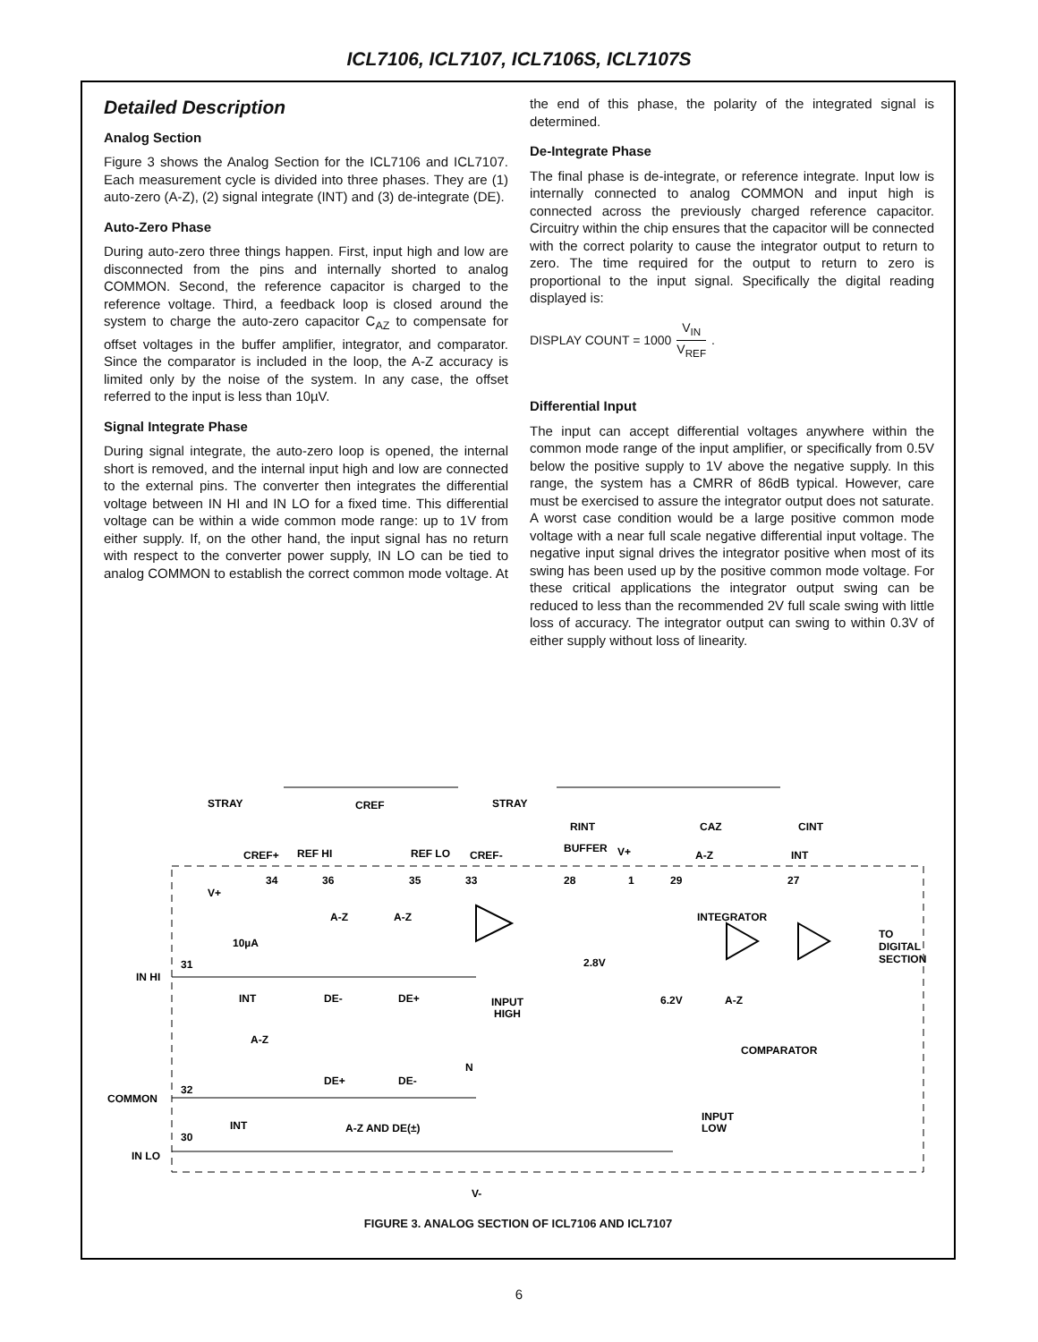ICL7106, ICL7107, ICL7106S, ICL7107S
Detailed Description
Analog Section
Figure 3 shows the Analog Section for the ICL7106 and ICL7107. Each measurement cycle is divided into three phases. They are (1) auto-zero (A-Z), (2) signal integrate (INT) and (3) de-integrate (DE).
Auto-Zero Phase
During auto-zero three things happen. First, input high and low are disconnected from the pins and internally shorted to analog COMMON. Second, the reference capacitor is charged to the reference voltage. Third, a feedback loop is closed around the system to charge the auto-zero capacitor C<sub>AZ</sub> to compensate for offset voltages in the buffer amplifier, integrator, and comparator. Since the comparator is included in the loop, the A-Z accuracy is limited only by the noise of the system. In any case, the offset referred to the input is less than 10µV.
Signal Integrate Phase
During signal integrate, the auto-zero loop is opened, the internal short is removed, and the internal input high and low are connected to the external pins. The converter then integrates the differential voltage between IN HI and IN LO for a fixed time. This differential voltage can be within a wide common mode range: up to 1V from either supply. If, on the other hand, the input signal has no return with respect to the converter power supply, IN LO can be tied to analog COMMON to establish the correct common mode voltage. At
the end of this phase, the polarity of the integrated signal is determined.
De-Integrate Phase
The final phase is de-integrate, or reference integrate. Input low is internally connected to analog COMMON and input high is connected across the previously charged reference capacitor. Circuitry within the chip ensures that the capacitor will be connected with the correct polarity to cause the integrator output to return to zero. The time required for the output to return to zero is proportional to the input signal. Specifically the digital reading displayed is:
DISPLAY COUNT = 1000 V<sub>IN</sub> V<sub>REF</sub> .
Differential Input
The input can accept differential voltages anywhere within the common mode range of the input amplifier, or specifically from 0.5V below the positive supply to 1V above the negative supply. In this range, the system has a CMRR of 86dB typical. However, care must be exercised to assure the integrator output does not saturate. A worst case condition would be a large positive common mode voltage with a near full scale negative differential input voltage. The negative input signal drives the integrator positive when most of its swing has been used up by the positive common mode voltage. For these critical applications the integrator output swing can be reduced to less than the recommended 2V full scale swing with little loss of accuracy. The integrator output can swing to within 0.3V of either supply without loss of linearity.
STRAY
CREF
STRAY
RINT
CAZ
CINT
CREF+
REF HI
REF LO
CREF-
BUFFER
V+
A-Z
INT
34
36
35
33
28
1
29
27
V+
A-Z
A-Z
INTEGRATOR
10µA
TO
DIGITAL
SECTION
31
2.8V
IN HI
INT
DE-
DE+
INPUT
HIGH
6.2V
A-Z
A-Z
COMPARATOR
N
DE+
DE-
32
COMMON
INPUT
LOW
INT
A-Z AND DE(±)
30
IN LO
V-
FIGURE 3. ANALOG SECTION OF ICL7106 AND ICL7107
6